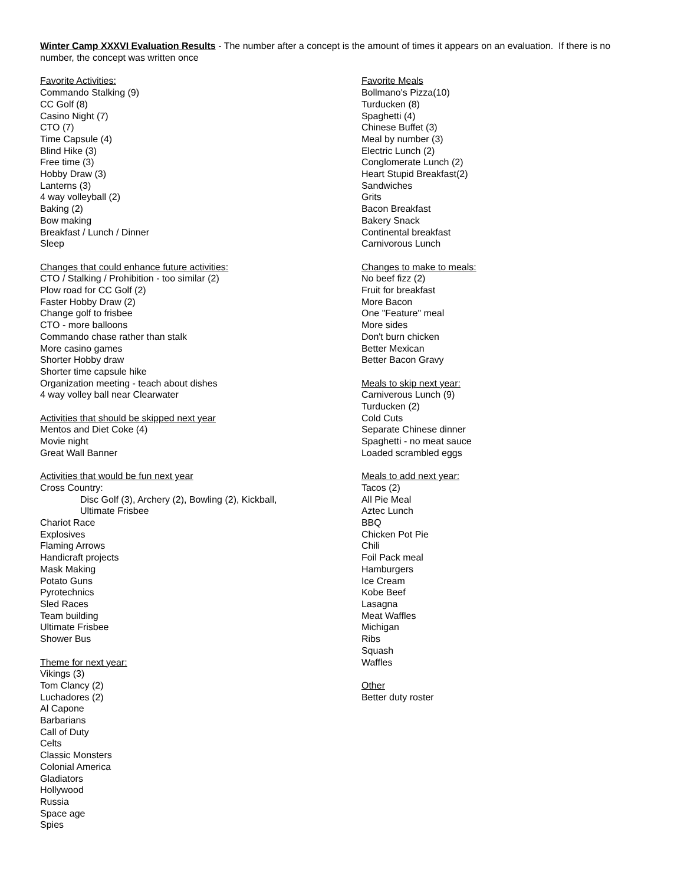Winter Camp XXXVI Evaluation Results - The number after a concept is the amount of times it appears on an evaluation. If there is no number, the concept was written once
Favorite Activities:
Commando Stalking (9)
CC Golf (8)
Casino Night (7)
CTO (7)
Time Capsule (4)
Blind Hike (3)
Free time (3)
Hobby Draw (3)
Lanterns (3)
4 way volleyball (2)
Baking (2)
Bow making
Breakfast / Lunch / Dinner
Sleep
Changes that could enhance future activities:
CTO / Stalking / Prohibition - too similar (2)
Plow road for CC Golf (2)
Faster Hobby Draw (2)
Change golf to frisbee
CTO - more balloons
Commando chase rather than stalk
More casino games
Shorter Hobby draw
Shorter time capsule hike
Organization meeting - teach about dishes
4 way volley ball near Clearwater
Activities that should be skipped next year
Mentos and Diet Coke (4)
Movie night
Great Wall Banner
Activities that would be fun next year
Cross Country:
Disc Golf (3), Archery (2), Bowling (2), Kickball,
Ultimate Frisbee
Chariot Race
Explosives
Flaming Arrows
Handicraft projects
Mask Making
Potato Guns
Pyrotechnics
Sled Races
Team building
Ultimate Frisbee
Shower Bus
Theme for next year:
Vikings (3)
Tom Clancy (2)
Luchadores (2)
Al Capone
Barbarians
Call of Duty
Celts
Classic Monsters
Colonial America
Gladiators
Hollywood
Russia
Space age
Spies
Favorite Meals
Bollmano's Pizza(10)
Turducken (8)
Spaghetti (4)
Chinese Buffet (3)
Meal by number (3)
Electric Lunch (2)
Conglomerate Lunch (2)
Heart Stupid Breakfast(2)
Sandwiches
Grits
Bacon Breakfast
Bakery Snack
Continental breakfast
Carnivorous Lunch
Changes to make to meals:
No beef fizz (2)
Fruit for breakfast
More Bacon
One "Feature" meal
More sides
Don't burn chicken
Better Mexican
Better Bacon Gravy
Meals to skip next year:
Carniverous Lunch (9)
Turducken (2)
Cold Cuts
Separate Chinese dinner
Spaghetti - no meat sauce
Loaded scrambled eggs
Meals to add next year:
Tacos (2)
All Pie Meal
Aztec Lunch
BBQ
Chicken Pot Pie
Chili
Foil Pack meal
Hamburgers
Ice Cream
Kobe Beef
Lasagna
Meat Waffles
Michigan
Ribs
Squash
Waffles
Other
Better duty roster